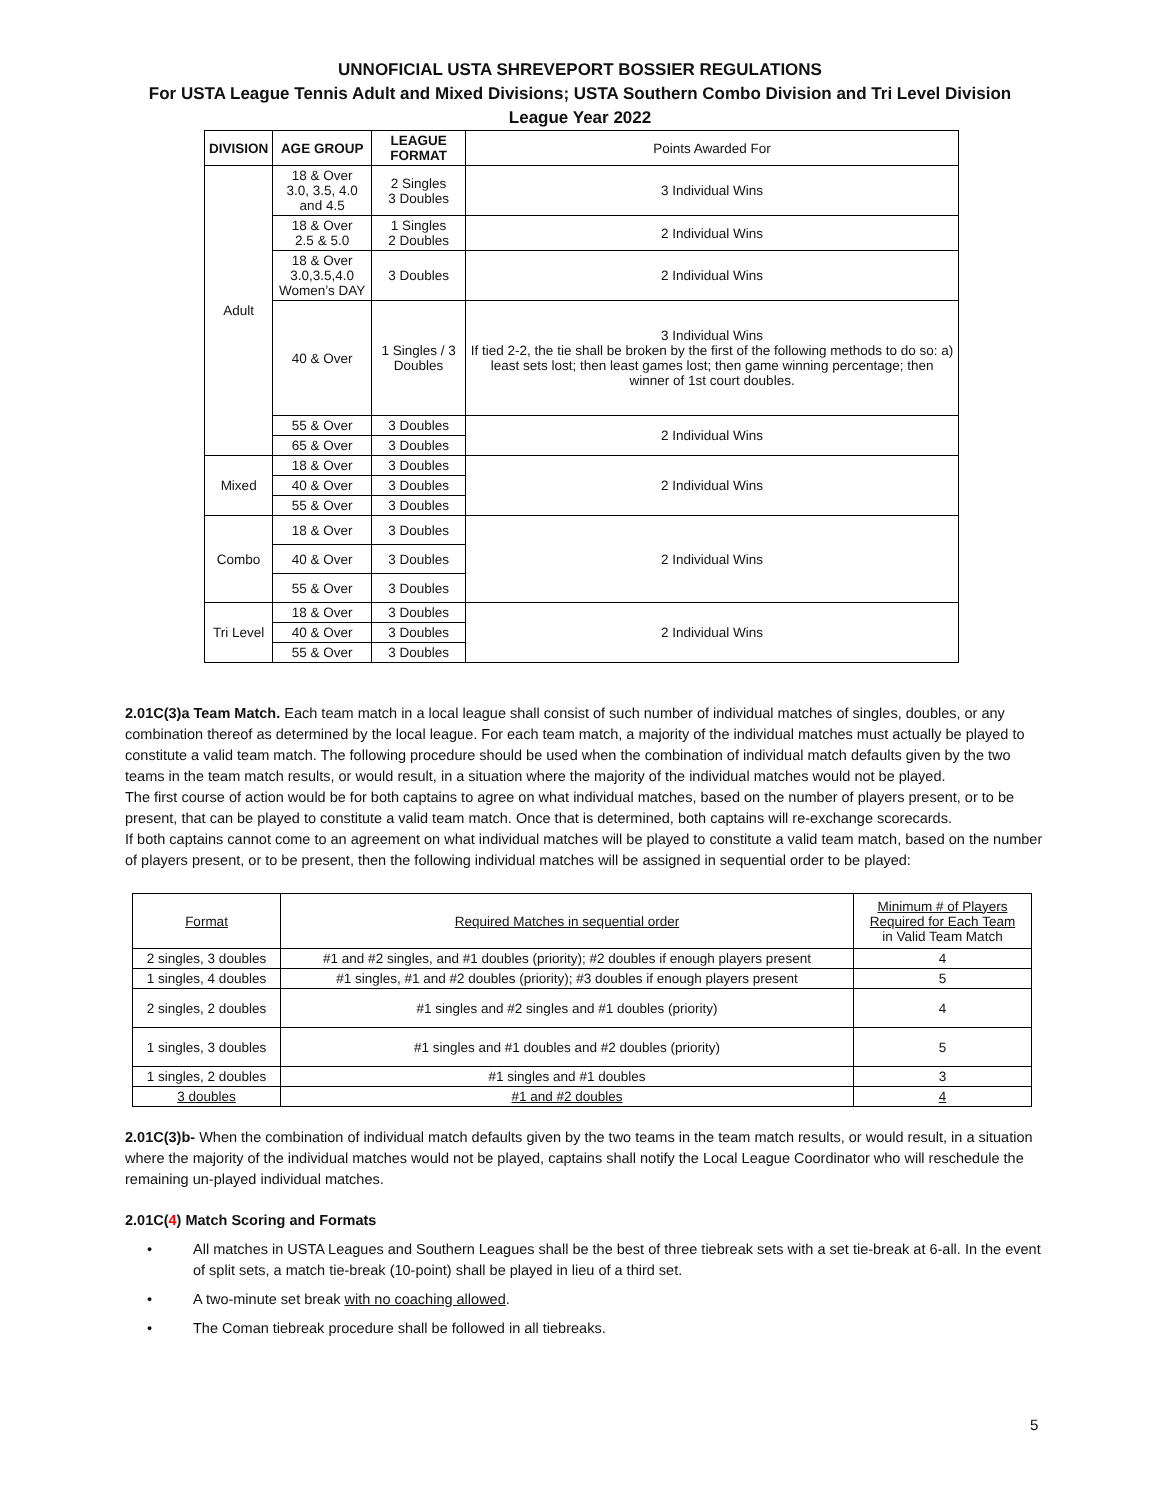UNNOFICIAL USTA SHREVEPORT BOSSIER REGULATIONS
For USTA League Tennis Adult and Mixed Divisions; USTA Southern Combo Division and Tri Level Division
League Year 2022
| DIVISION | AGE GROUP | LEAGUE FORMAT | Points Awarded For |
| Adult | 18 & Over 3.0, 3.5, 4.0 and 4.5 | 2 Singles 3 Doubles | 3 Individual Wins |
| | 18 & Over 2.5 & 5.0 | 1 Singles 2 Doubles | 2 Individual Wins |
| | 18 & Over 3.0,3.5,4.0 Women’s DAY | 3 Doubles | 2 Individual Wins |
| | 40 & Over | 1 Singles / 3 Doubles | 3 Individual Wins If tied 2-2, the tie shall be broken by the first of the following methods to do so: a) least sets lost; then least games lost; then game winning percentage; then winner of 1st court doubles. |
| | 55 & Over | 3 Doubles | 2 Individual Wins |
| | 65 & Over | 3 Doubles | |
| Mixed | 18 & Over | 3 Doubles | 2 Individual Wins |
| | 40 & Over | 3 Doubles | |
| | 55 & Over | 3 Doubles | |
| Combo | 18 & Over | 3 Doubles | 2 Individual Wins |
| | 40 & Over | 3 Doubles | |
| | 55 & Over | 3 Doubles | |
| Tri Level | 18 & Over | 3 Doubles | 2 Individual Wins |
| | 40 & Over | 3 Doubles | |
| | 55 & Over | 3 Doubles | |
2.01C(3)a Team Match. Each team match in a local league shall consist of such number of individual matches of singles, doubles, or any combination thereof as determined by the local league. For each team match, a majority of the individual matches must actually be played to constitute a valid team match. The following procedure should be used when the combination of individual match defaults given by the two teams in the team match results, or would result, in a situation where the majority of the individual matches would not be played.
The first course of action would be for both captains to agree on what individual matches, based on the number of players present, or to be present, that can be played to constitute a valid team match. Once that is determined, both captains will re-exchange scorecards.
If both captains cannot come to an agreement on what individual matches will be played to constitute a valid team match, based on the number of players present, or to be present, then the following individual matches will be assigned in sequential order to be played:
| Format | Required Matches in sequential order | Minimum # of Players Required for Each Team in Valid Team Match |
| 2 singles, 3 doubles | #1 and #2 singles, and #1 doubles (priority); #2 doubles if enough players present | 4 |
| 1 singles, 4 doubles | #1 singles, #1 and #2 doubles (priority); #3 doubles if enough players present | 5 |
| 2 singles, 2 doubles | #1 singles and #2 singles and #1 doubles (priority) | 4 |
| 1 singles, 3 doubles | #1 singles and #1 doubles and #2 doubles (priority) | 5 |
| 1 singles, 2 doubles | #1 singles and #1 doubles | 3 |
| 3 doubles | #1 and #2 doubles | 4 |
2.01C(3)b- When the combination of individual match defaults given by the two teams in the team match results, or would result, in a situation where the majority of the individual matches would not be played, captains shall notify the Local League Coordinator who will reschedule the remaining un-played individual matches.
2.01C(4) Match Scoring and Formats
• All matches in USTA Leagues and Southern Leagues shall be the best of three tiebreak sets with a set tie-break at 6-all. In the event of split sets, a match tie-break (10-point) shall be played in lieu of a third set.
• A two-minute set break with no coaching allowed.
• The Coman tiebreak procedure shall be followed in all tiebreaks.
5